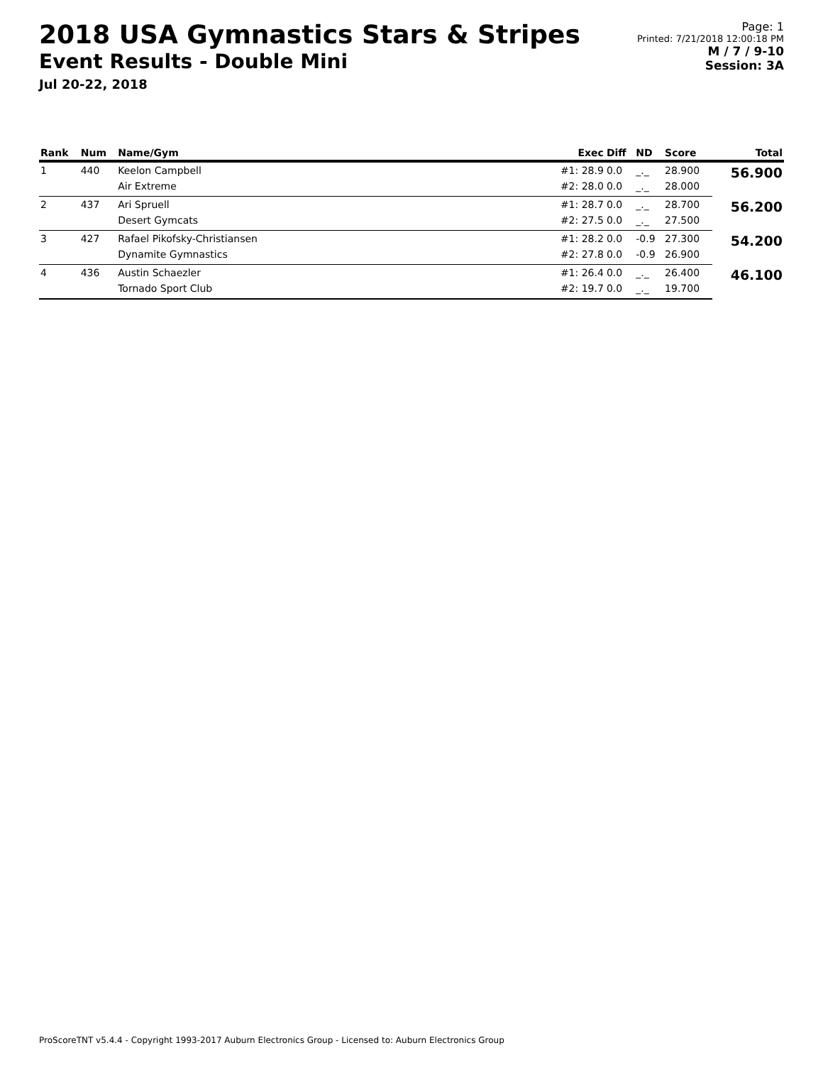2018 USA Gymnastics Stars & Stripes
Event Results - Double Mini
Jul 20-22, 2018
Page: 1
Printed: 7/21/2018 12:00:18 PM
M / 7 / 9-10
Session: 3A
| Rank | Num | Name/Gym | Exec | Diff | ND | Score | Total |
| --- | --- | --- | --- | --- | --- | --- | --- |
| 1 | 440 | Keelon Campbell | #1: 28.9 | 0.0 | _._ | 28.900 | 56.900 |
| | | Air Extreme | #2: 28.0 | 0.0 | _._ | 28.000 | |
| 2 | 437 | Ari Spruell | #1: 28.7 | 0.0 | _._ | 28.700 | 56.200 |
| | | Desert Gymcats | #2: 27.5 | 0.0 | _._ | 27.500 | |
| 3 | 427 | Rafael Pikofsky-Christiansen | #1: 28.2 | 0.0 | -0.9 | 27.300 | 54.200 |
| | | Dynamite Gymnastics | #2: 27.8 | 0.0 | -0.9 | 26.900 | |
| 4 | 436 | Austin Schaezler | #1: 26.4 | 0.0 | _._ | 26.400 | 46.100 |
| | | Tornado Sport Club | #2: 19.7 | 0.0 | _._ | 19.700 | |
ProScoreTNT v5.4.4 - Copyright 1993-2017 Auburn Electronics Group - Licensed to: Auburn Electronics Group